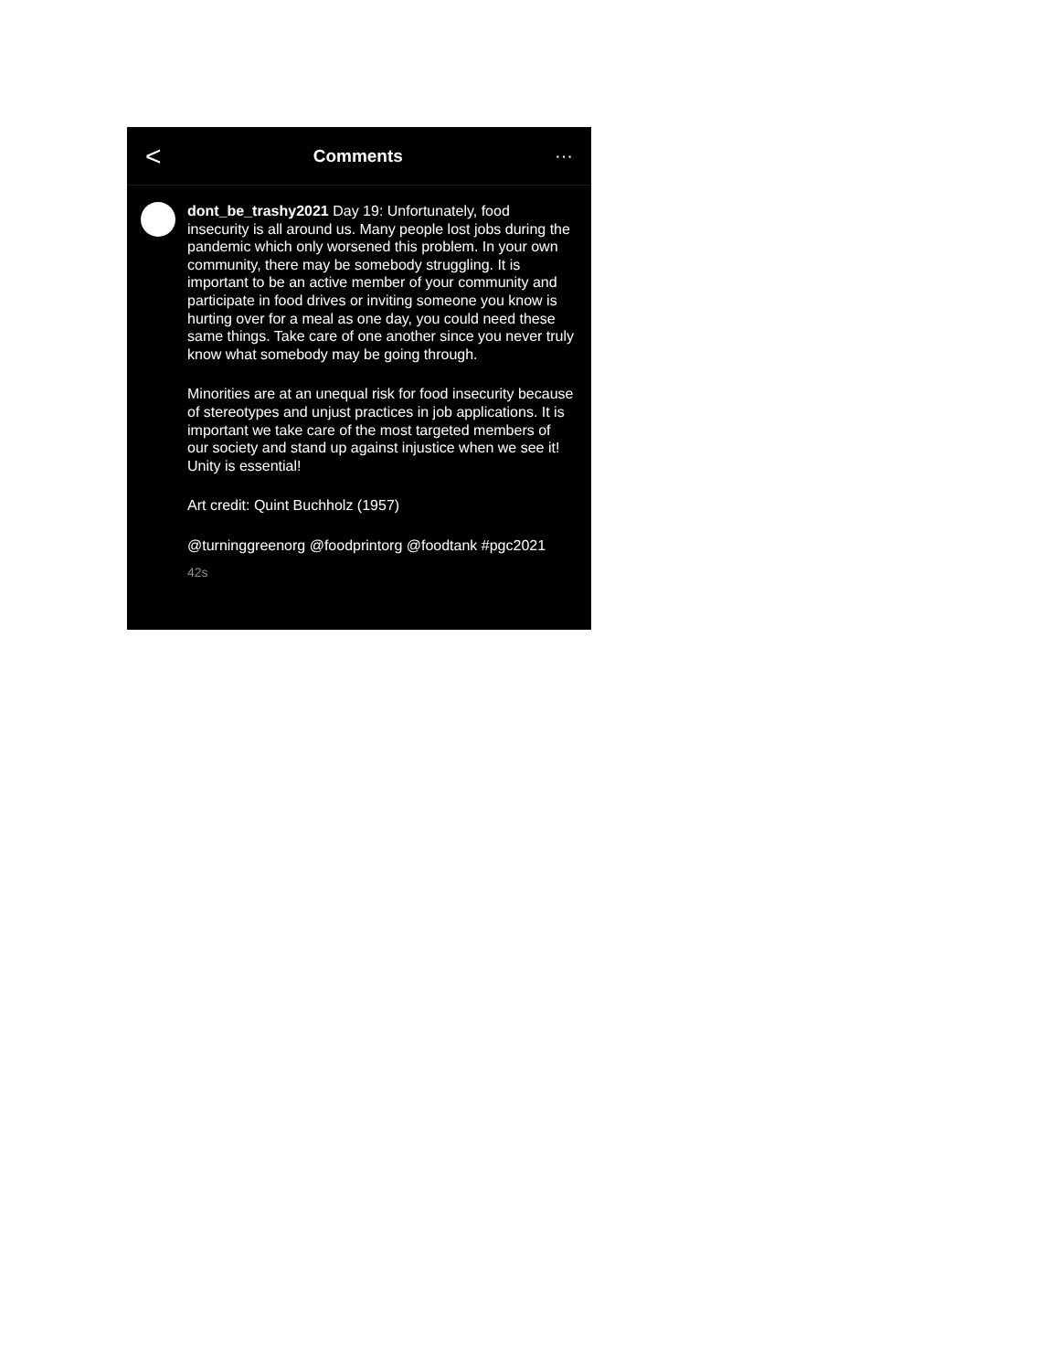<
Comments ···
dont_be_trashy2021 Day 19: Unfortunately, food insecurity is all around us. Many people lost jobs during the pandemic which only worsened this problem. In your own community, there may be somebody struggling. It is important to be an active member of your community and participate in food drives or inviting someone you know is hurting over for a meal as one day, you could need these same things. Take care of one another since you never truly know what somebody may be going through.
Minorities are at an unequal risk for food insecurity because of stereotypes and unjust practices in job applications. It is important we take care of the most targeted members of our society and stand up against injustice when we see it! Unity is essential!
Art credit: Quint Buchholz (1957)
@turninggreenorg @foodprintorg @foodtank #pgc2021
42s